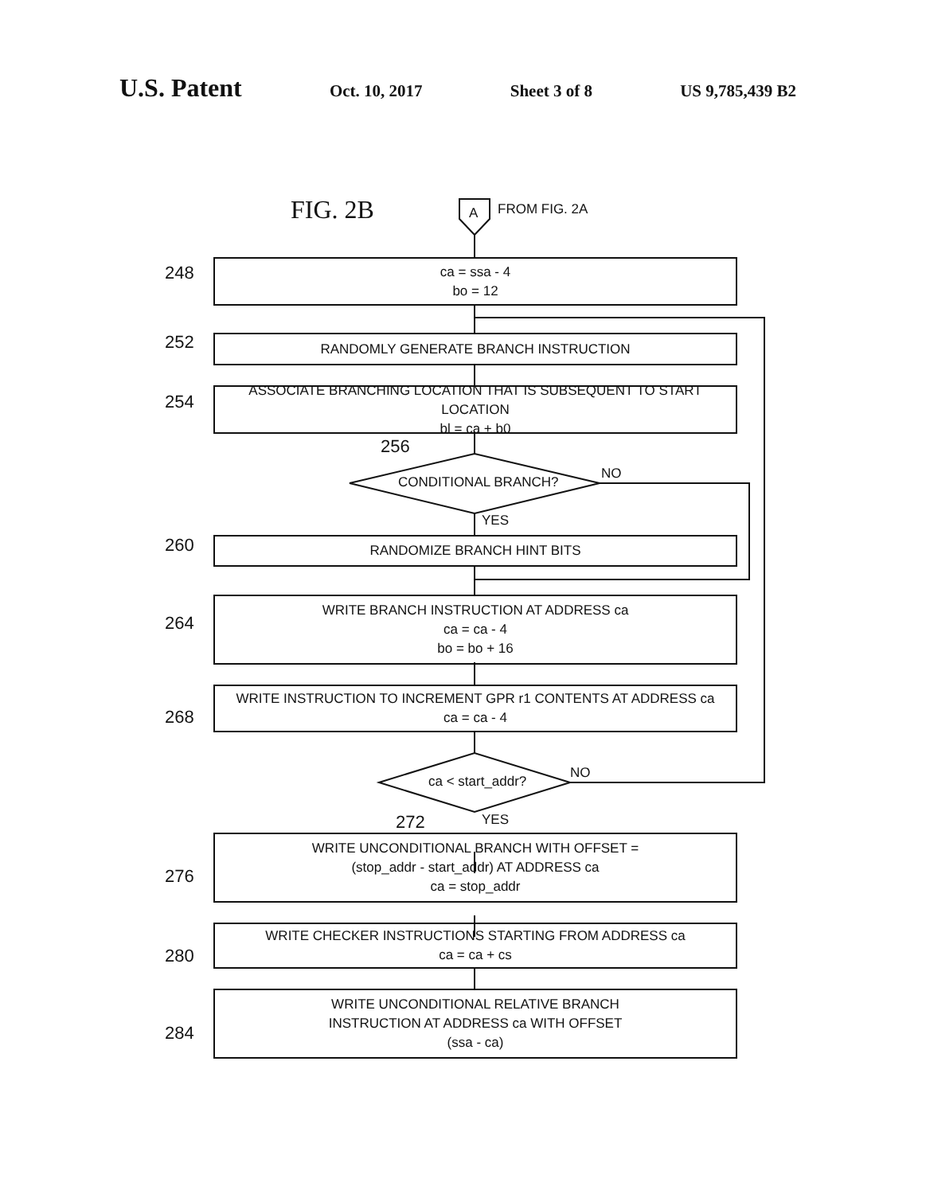U.S. Patent
Oct. 10, 2017 Sheet 3 of 8 US 9,785,439 B2
FIG. 2B A FROM FIG. 2A
248
ca = ssa - 4
bo = 12
252 RANDOMLY GENERATE BRANCH INSTRUCTION
254
ASSOCIATE BRANCHING LOCATION THAT IS SUBSEQUENT TO START LOCATION
bl = ca + b0
256
CONDITIONAL BRANCH?
NO
YES
260 RANDOMIZE BRANCH HINT BITS
264
WRITE BRANCH INSTRUCTION AT ADDRESS ca
ca = ca - 4
bo = bo + 16
268
WRITE INSTRUCTION TO INCREMENT GPR r1 CONTENTS AT ADDRESS ca
ca = ca - 4
ca < start_addr?
NO
272 YES
276
WRITE UNCONDITIONAL BRANCH WITH OFFSET =
(stop_addr - start_addr) AT ADDRESS ca
ca = stop_addr
280
WRITE CHECKER INSTRUCTIONS STARTING FROM ADDRESS ca
ca = ca + cs
284
WRITE UNCONDITIONAL RELATIVE BRANCH
INSTRUCTION AT ADDRESS ca WITH OFFSET
(ssa - ca)